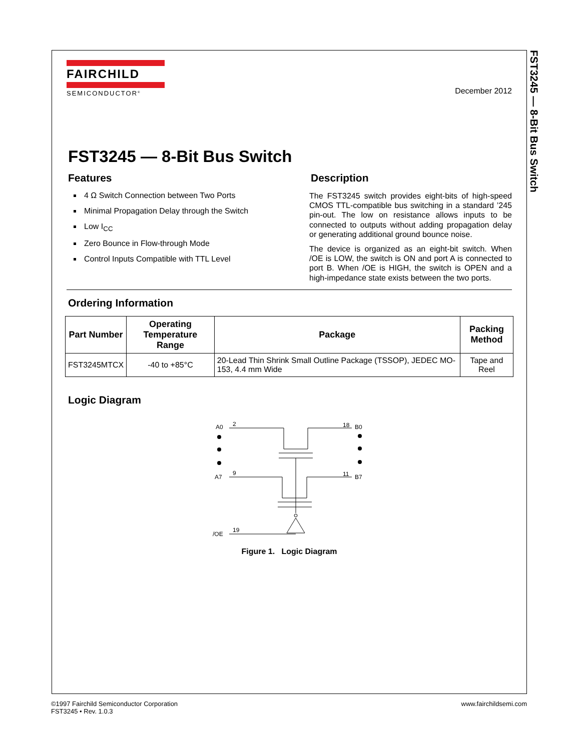FST3245 — 8-Bit Bus Switch
FAIRCHILD
SEMICONDUCTOR<sup>®</sup>
December 2012
FST3245 — 8-Bit Bus Switch
Features
4 Ω Switch Connection between Two Ports
Minimal Propagation Delay through the Switch
Low I<sub>CC</sub>
Zero Bounce in Flow-through Mode
Control Inputs Compatible with TTL Level
Description
The FST3245 switch provides eight-bits of high-speed CMOS TTL-compatible bus switching in a standard ’245 pin-out. The low on resistance allows inputs to be connected to outputs without adding propagation delay or generating additional ground bounce noise.
The device is organized as an eight-bit switch. When /OE is LOW, the switch is ON and port A is connected to port B. When /OE is HIGH, the switch is OPEN and a high-impedance state exists between the two ports.
Ordering Information
| Part Number | Operating Temperature Range | Package | Packing Method |
| --- | --- | --- | --- |
| FST3245MTCX | -40 to +85°C | 20-Lead Thin Shrink Small Outline Package (TSSOP), JEDEC MO-153, 4.4 mm Wide | Tape and Reel |
Logic Diagram
A0
2
18
B0
A7
9
11
B7
/OE
19
Figure 1. Logic Diagram
©1997 Fairchild Semiconductor Corporation
FST3245 • Rev. 1.0.3
www.fairchildsemi.com